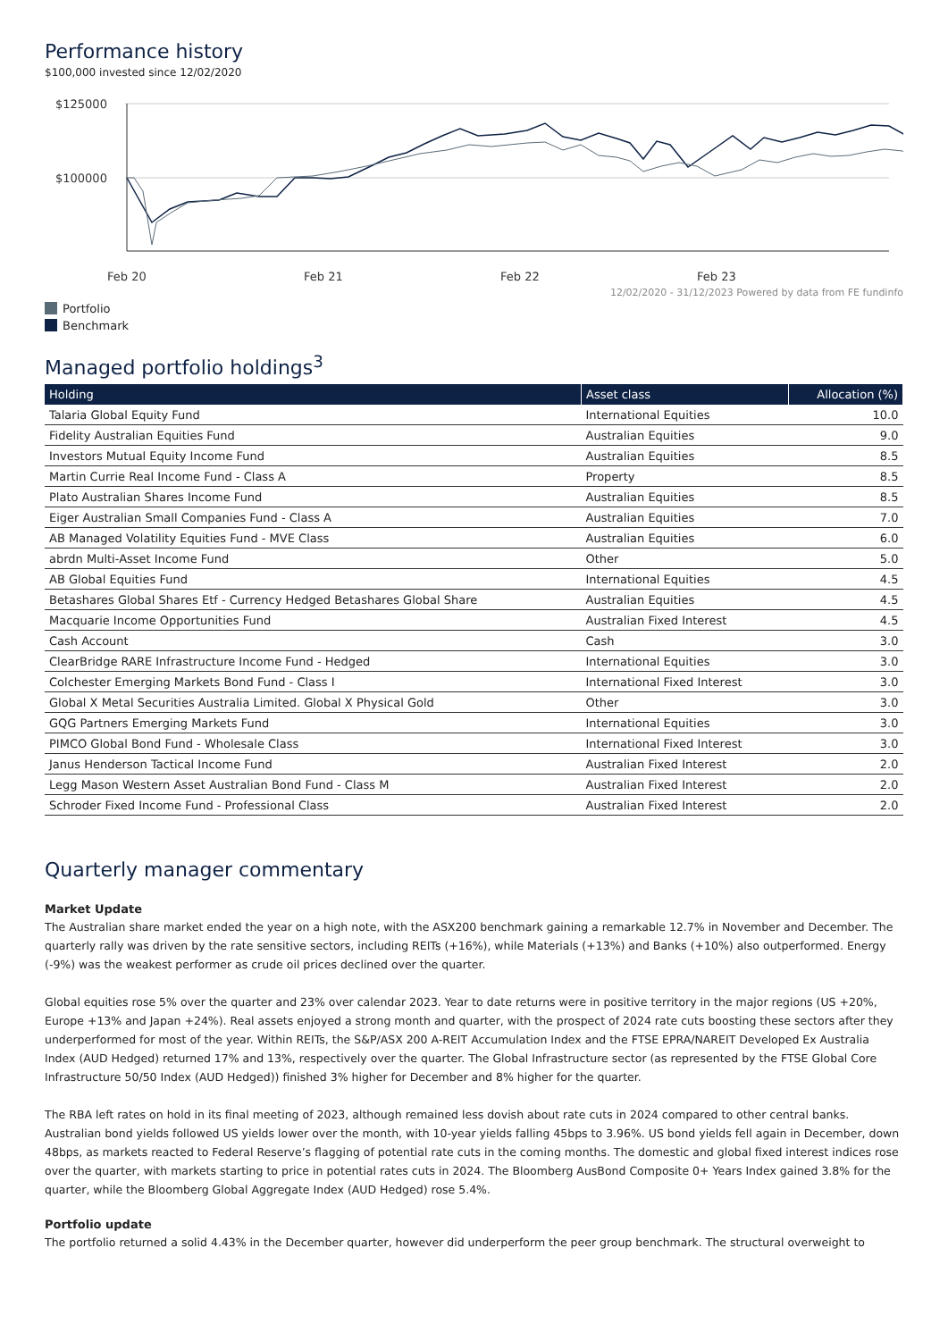Performance history
$100,000 invested since 12/02/2020
$125000
$100000
Feb 20
Feb 21
Feb 22
Feb 23
12/02/2020 - 31/12/2023 Powered by data from FE fundinfo
Portfolio
Benchmark
Managed portfolio holdings<sup>3</sup>
| Holding | Asset class | Allocation (%) |
| --- | --- | --- |
| Talaria Global Equity Fund | International Equities | 10.0 |
| Fidelity Australian Equities Fund | Australian Equities | 9.0 |
| Investors Mutual Equity Income Fund | Australian Equities | 8.5 |
| Martin Currie Real Income Fund - Class A | Property | 8.5 |
| Plato Australian Shares Income Fund | Australian Equities | 8.5 |
| Eiger Australian Small Companies Fund - Class A | Australian Equities | 7.0 |
| AB Managed Volatility Equities Fund - MVE Class | Australian Equities | 6.0 |
| abrdn Multi-Asset Income Fund | Other | 5.0 |
| AB Global Equities Fund | International Equities | 4.5 |
| Betashares Global Shares Etf - Currency Hedged Betashares Global Share | Australian Equities | 4.5 |
| Macquarie Income Opportunities Fund | Australian Fixed Interest | 4.5 |
| Cash Account | Cash | 3.0 |
| ClearBridge RARE Infrastructure Income Fund - Hedged | International Equities | 3.0 |
| Colchester Emerging Markets Bond Fund - Class I | International Fixed Interest | 3.0 |
| Global X Metal Securities Australia Limited. Global X Physical Gold | Other | 3.0 |
| GQG Partners Emerging Markets Fund | International Equities | 3.0 |
| PIMCO Global Bond Fund - Wholesale Class | International Fixed Interest | 3.0 |
| Janus Henderson Tactical Income Fund | Australian Fixed Interest | 2.0 |
| Legg Mason Western Asset Australian Bond Fund - Class M | Australian Fixed Interest | 2.0 |
| Schroder Fixed Income Fund - Professional Class | Australian Fixed Interest | 2.0 |
Quarterly manager commentary
Market Update
The Australian share market ended the year on a high note, with the ASX200 benchmark gaining a remarkable 12.7% in November and December. The quarterly rally was driven by the rate sensitive sectors, including REITs (+16%), while Materials (+13%) and Banks (+10%) also outperformed. Energy (-9%) was the weakest performer as crude oil prices declined over the quarter.
Global equities rose 5% over the quarter and 23% over calendar 2023. Year to date returns were in positive territory in the major regions (US +20%, Europe +13% and Japan +24%). Real assets enjoyed a strong month and quarter, with the prospect of 2024 rate cuts boosting these sectors after they underperformed for most of the year. Within REITs, the S&P/ASX 200 A-REIT Accumulation Index and the FTSE EPRA/NAREIT Developed Ex Australia Index (AUD Hedged) returned 17% and 13%, respectively over the quarter. The Global Infrastructure sector (as represented by the FTSE Global Core Infrastructure 50/50 Index (AUD Hedged)) finished 3% higher for December and 8% higher for the quarter.
The RBA left rates on hold in its final meeting of 2023, although remained less dovish about rate cuts in 2024 compared to other central banks. Australian bond yields followed US yields lower over the month, with 10-year yields falling 45bps to 3.96%. US bond yields fell again in December, down 48bps, as markets reacted to Federal Reserve’s flagging of potential rate cuts in the coming months. The domestic and global fixed interest indices rose over the quarter, with markets starting to price in potential rates cuts in 2024. The Bloomberg AusBond Composite 0+ Years Index gained 3.8% for the quarter, while the Bloomberg Global Aggregate Index (AUD Hedged) rose 5.4%.
Portfolio update
The portfolio returned a solid 4.43% in the December quarter, however did underperform the peer group benchmark. The structural overweight to